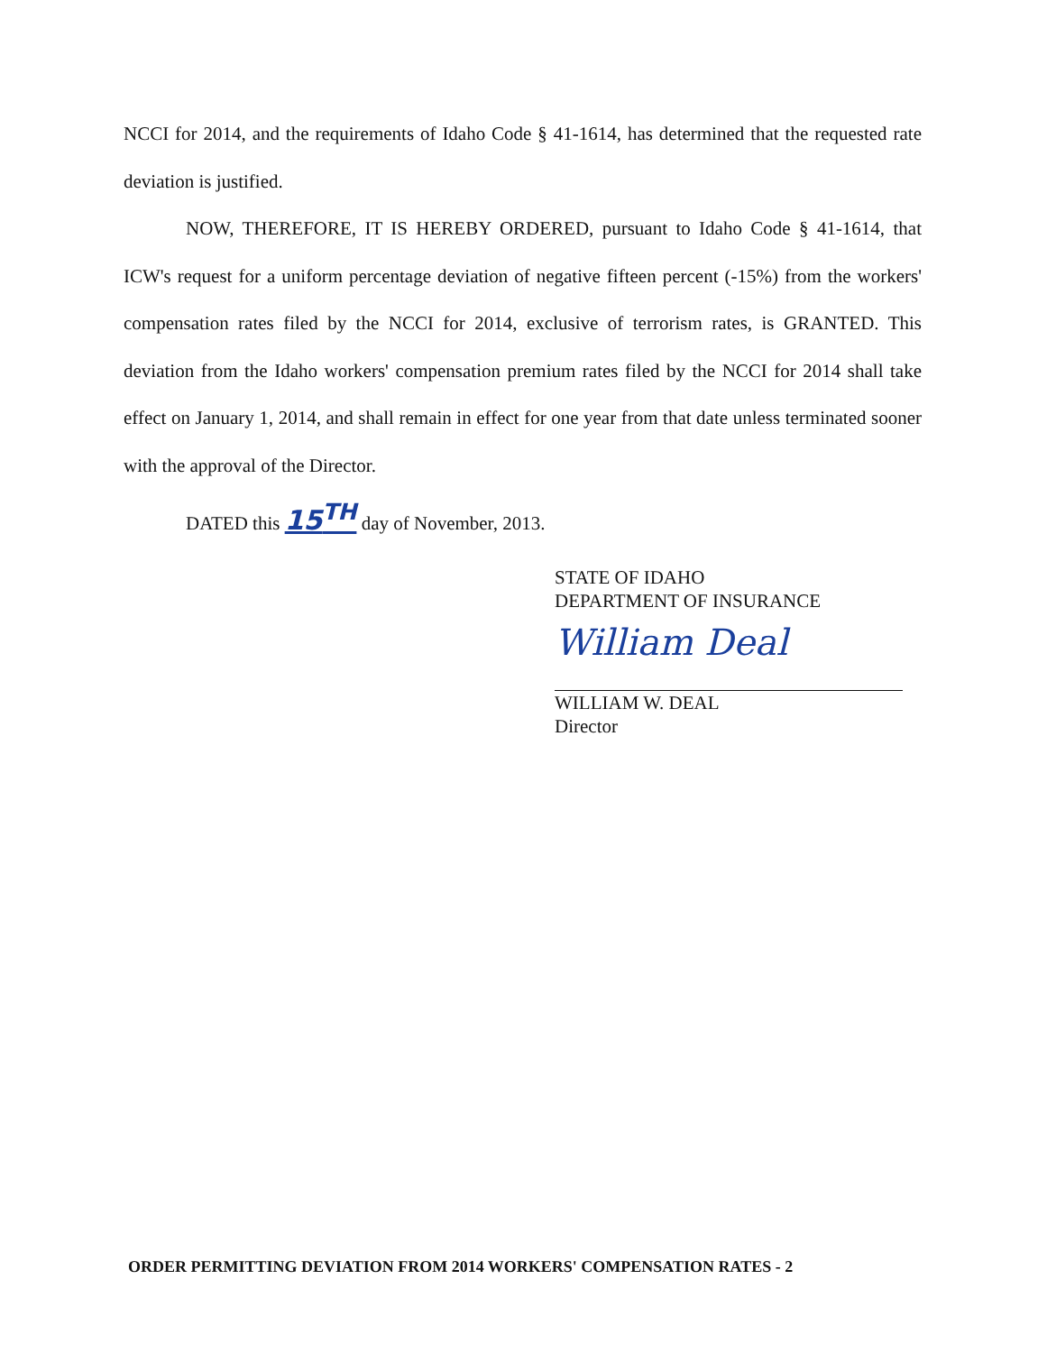NCCI for 2014, and the requirements of Idaho Code § 41-1614, has determined that the requested rate deviation is justified.
NOW, THEREFORE, IT IS HEREBY ORDERED, pursuant to Idaho Code § 41-1614, that ICW's request for a uniform percentage deviation of negative fifteen percent (-15%) from the workers' compensation rates filed by the NCCI for 2014, exclusive of terrorism rates, is GRANTED. This deviation from the Idaho workers' compensation premium rates filed by the NCCI for 2014 shall take effect on January 1, 2014, and shall remain in effect for one year from that date unless terminated sooner with the approval of the Director.
DATED this 15<sup>TH</sup> day of November, 2013.
STATE OF IDAHO
DEPARTMENT OF INSURANCE
William Deal
WILLIAM W. DEAL
Director
ORDER PERMITTING DEVIATION FROM 2014 WORKERS' COMPENSATION RATES - 2